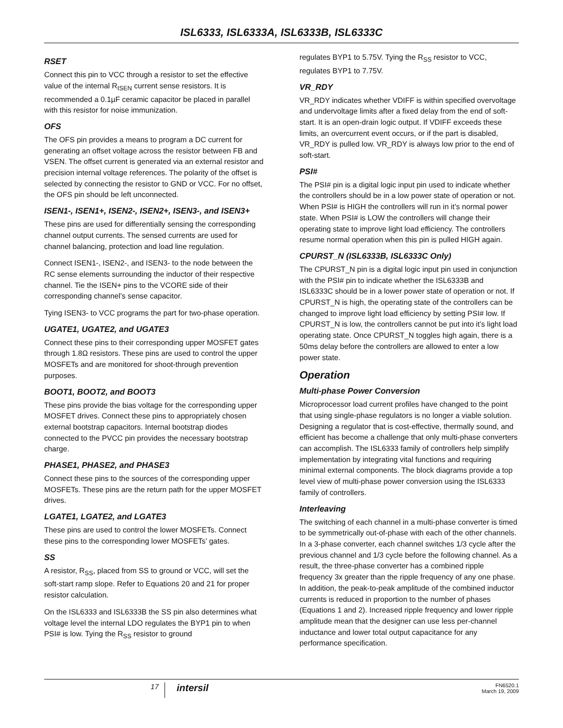ISL6333, ISL6333A, ISL6333B, ISL6333C
RSET
Connect this pin to VCC through a resistor to set the effective value of the internal R<sub>ISEN</sub> current sense resistors. It is recommended a 0.1µF ceramic capacitor be placed in parallel with this resistor for noise immunization.
OFS
The OFS pin provides a means to program a DC current for generating an offset voltage across the resistor between FB and VSEN. The offset current is generated via an external resistor and precision internal voltage references. The polarity of the offset is selected by connecting the resistor to GND or VCC. For no offset, the OFS pin should be left unconnected.
ISEN1-, ISEN1+, ISEN2-, ISEN2+, ISEN3-, and ISEN3+
These pins are used for differentially sensing the corresponding channel output currents. The sensed currents are used for channel balancing, protection and load line regulation.
Connect ISEN1-, ISEN2-, and ISEN3- to the node between the RC sense elements surrounding the inductor of their respective channel. Tie the ISEN+ pins to the VCORE side of their corresponding channel’s sense capacitor.
Tying ISEN3- to VCC programs the part for two-phase operation.
UGATE1, UGATE2, and UGATE3
Connect these pins to their corresponding upper MOSFET gates through 1.8Ω resistors. These pins are used to control the upper MOSFETs and are monitored for shoot-through prevention purposes.
BOOT1, BOOT2, and BOOT3
These pins provide the bias voltage for the corresponding upper MOSFET drives. Connect these pins to appropriately chosen external bootstrap capacitors. Internal bootstrap diodes connected to the PVCC pin provides the necessary bootstrap charge.
PHASE1, PHASE2, and PHASE3
Connect these pins to the sources of the corresponding upper MOSFETs. These pins are the return path for the upper MOSFET drives.
LGATE1, LGATE2, and LGATE3
These pins are used to control the lower MOSFETs. Connect these pins to the corresponding lower MOSFETs’ gates.
SS
A resistor, R<sub>SS</sub>, placed from SS to ground or VCC, will set the soft-start ramp slope. Refer to Equations 20 and 21 for proper resistor calculation.
On the ISL6333 and ISL6333B the SS pin also determines what voltage level the internal LDO regulates the BYP1 pin to when PSI# is low. Tying the R<sub>SS</sub> resistor to ground
regulates BYP1 to 5.75V. Tying the R<sub>SS</sub> resistor to VCC, regulates BYP1 to 7.75V.
VR_RDY
VR_RDY indicates whether VDIFF is within specified overvoltage and undervoltage limits after a fixed delay from the end of soft-start. It is an open-drain logic output. If VDIFF exceeds these limits, an overcurrent event occurs, or if the part is disabled, VR_RDY is pulled low. VR_RDY is always low prior to the end of soft-start.
PSI#
The PSI# pin is a digital logic input pin used to indicate whether the controllers should be in a low power state of operation or not. When PSI# is HIGH the controllers will run in it’s normal power state. When PSI# is LOW the controllers will change their operating state to improve light load efficiency. The controllers resume normal operation when this pin is pulled HIGH again.
CPURST_N (ISL6333B, ISL6333C Only)
The CPURST_N pin is a digital logic input pin used in conjunction with the PSI# pin to indicate whether the ISL6333B and ISL6333C should be in a lower power state of operation or not. If CPURST_N is high, the operating state of the controllers can be changed to improve light load efficiency by setting PSI# low. If CPURST_N is low, the controllers cannot be put into it’s light load operating state. Once CPURST_N toggles high again, there is a 50ms delay before the controllers are allowed to enter a low power state.
Operation
Multi-phase Power Conversion
Microprocessor load current profiles have changed to the point that using single-phase regulators is no longer a viable solution. Designing a regulator that is cost-effective, thermally sound, and efficient has become a challenge that only multi-phase converters can accomplish. The ISL6333 family of controllers help simplify implementation by integrating vital functions and requiring minimal external components. The block diagrams provide a top level view of multi-phase power conversion using the ISL6333 family of controllers.
Interleaving
The switching of each channel in a multi-phase converter is timed to be symmetrically out-of-phase with each of the other channels. In a 3-phase converter, each channel switches 1/3 cycle after the previous channel and 1/3 cycle before the following channel. As a result, the three-phase converter has a combined ripple frequency 3x greater than the ripple frequency of any one phase. In addition, the peak-to-peak amplitude of the combined inductor currents is reduced in proportion to the number of phases (Equations 1 and 2). Increased ripple frequency and lower ripple amplitude mean that the designer can use less per-channel inductance and lower total output capacitance for any performance specification.
17
intersil
FN6520.1
March 19, 2009